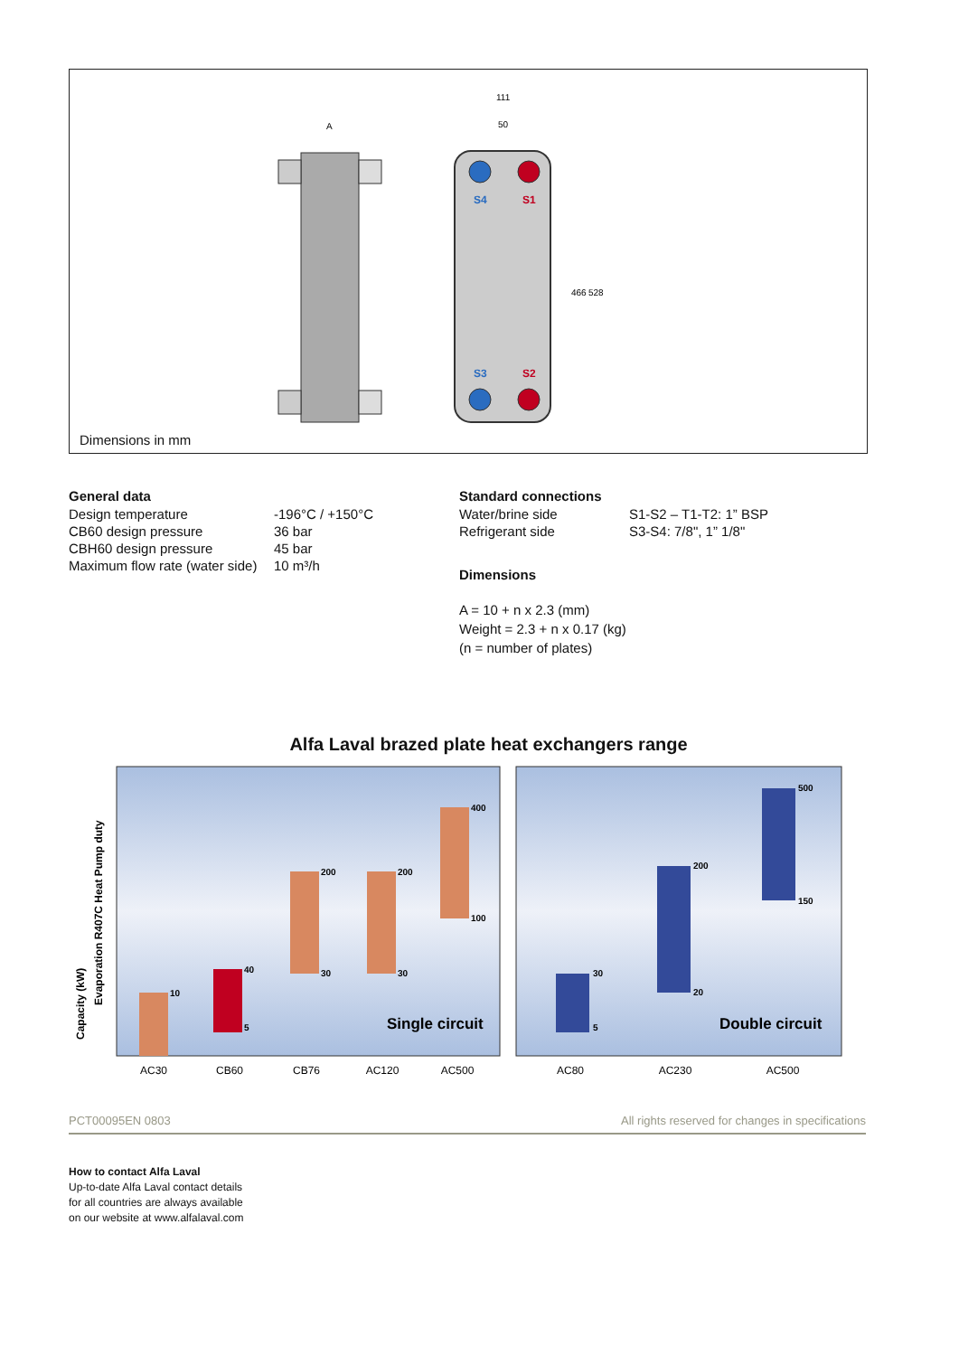S4
S1
S3
S2
A
111
50
466
528
Dimensions in mm
General data
| Design temperature | -196°C / +150°C |
| CB60 design pressure | 36 bar |
| CBH60 design pressure | 45 bar |
| Maximum flow rate (water side) | 10 m³/h |
Standard connections
| Water/brine side | S1-S2 – T1-T2: 1” BSP |
| Refrigerant side | S3-S4: 7/8", 1” 1/8" |
Dimensions
A = 10 + n x 2.3 (mm)
Weight = 2.3 + n x 0.17 (kg)
(n = number of plates)
Alfa Laval brazed plate heat exchangers range
Capacity (kW)
Evaporation R407C Heat Pump duty
10
40
5
200
30
200
30
400
100
Single circuit
30
5
200
20
500
150
Double circuit
AC30
CB60
CB76
AC120
AC500
AC80
AC230
AC500
PCT00095EN 0803 All rights reserved for changes in specifications
How to contact Alfa Laval
Up-to-date Alfa Laval contact details
for all countries are always available
on our website at www.alfalaval.com